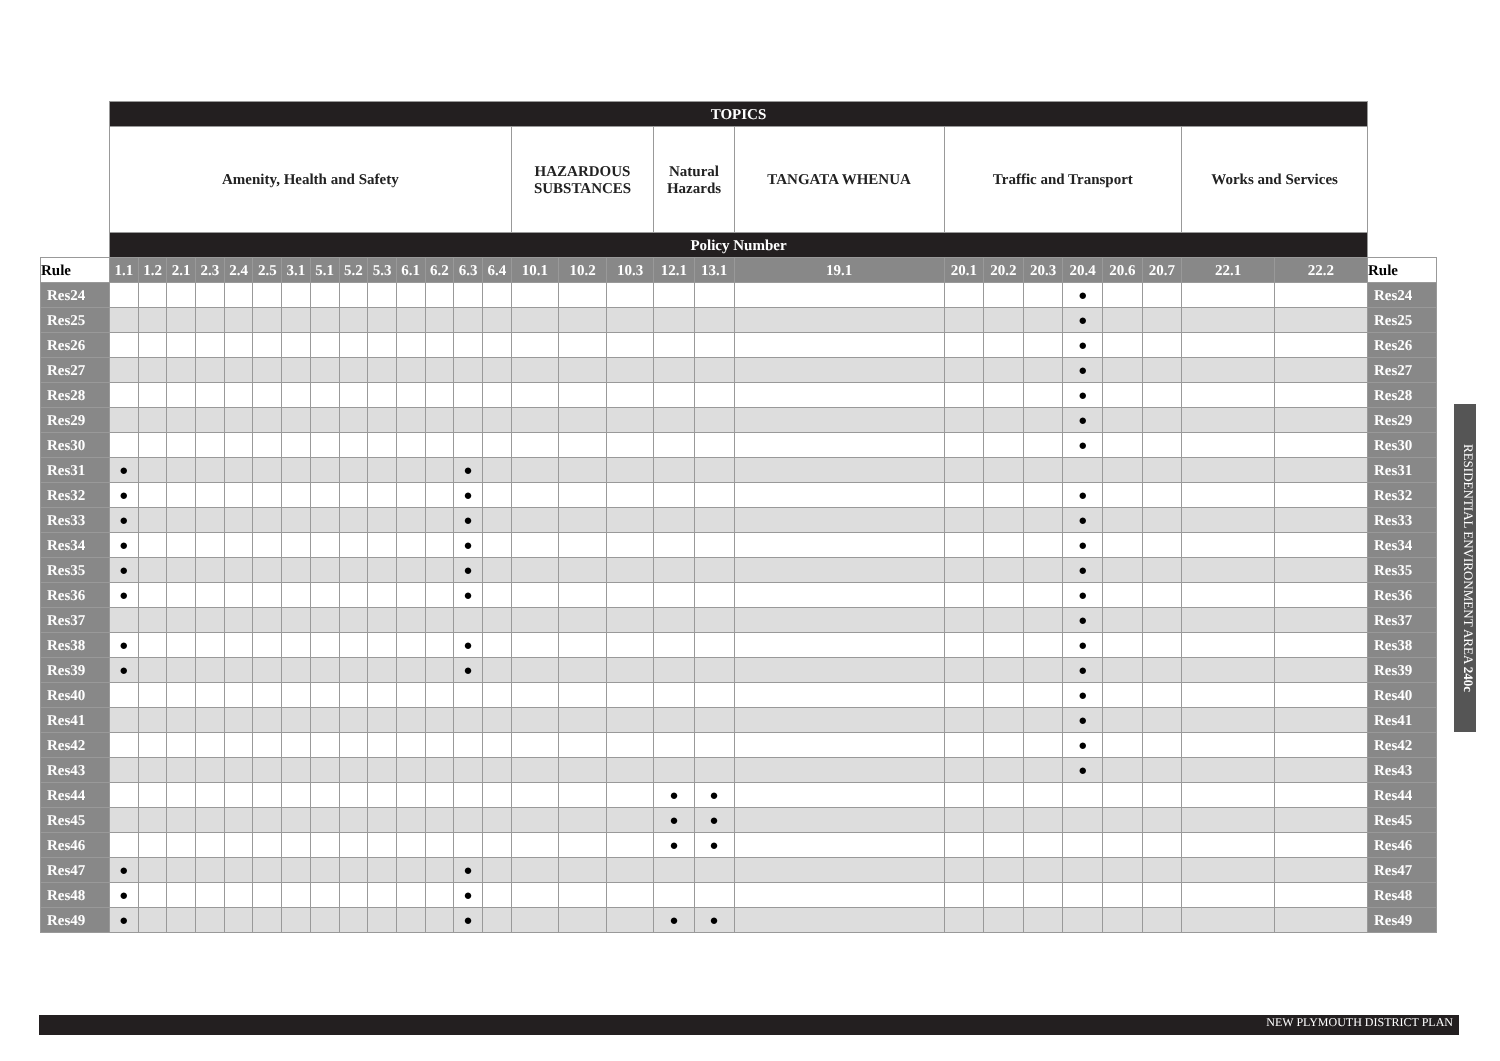| | TOPICS | | | | | | | | | | | | | | | | | | | | | | | | | | | | |
| | Amenity, Health and Safety | | | | | | | | | | | | | | HAZARDOUS SUBSTANCES | | | Natural Hazards | | TANGATA WHENUA | Traffic and Transport | | | | | | Works and Services | | |
| | Policy Number | | | | | | | | | | | | | | | | | | | | | | | | | | | | |
| Rule | 1.1 | 1.2 | 2.1 | 2.3 | 2.4 | 2.5 | 3.1 | 5.1 | 5.2 | 5.3 | 6.1 | 6.2 | 6.3 | 6.4 | 10.1 | 10.2 | 10.3 | 12.1 | 13.1 | 19.1 | 20.1 | 20.2 | 20.3 | 20.4 | 20.6 | 20.7 | 22.1 | 22.2 | Rule |
| Res24 | | | | | | | | | | | | | | | | | | | | | | | | ● | | | | | Res24 |
| Res25 | | | | | | | | | | | | | | | | | | | | | | | | ● | | | | | Res25 |
| Res26 | | | | | | | | | | | | | | | | | | | | | | | | ● | | | | | Res26 |
| Res27 | | | | | | | | | | | | | | | | | | | | | | | | ● | | | | | Res27 |
| Res28 | | | | | | | | | | | | | | | | | | | | | | | | ● | | | | | Res28 |
| Res29 | | | | | | | | | | | | | | | | | | | | | | | | ● | | | | | Res29 |
| Res30 | | | | | | | | | | | | | | | | | | | | | | | | ● | | | | | Res30 |
| Res31 | ● | | | | | | | | | | | | ● | | | | | | | | | | | | | | | | Res31 |
| Res32 | ● | | | | | | | | | | | | ● | | | | | | | | | | | ● | | | | | Res32 |
| Res33 | ● | | | | | | | | | | | | ● | | | | | | | | | | | ● | | | | | Res33 |
| Res34 | ● | | | | | | | | | | | | ● | | | | | | | | | | | ● | | | | | Res34 |
| Res35 | ● | | | | | | | | | | | | ● | | | | | | | | | | | ● | | | | | Res35 |
| Res36 | ● | | | | | | | | | | | | ● | | | | | | | | | | | ● | | | | | Res36 |
| Res37 | | | | | | | | | | | | | | | | | | | | | | | | ● | | | | | Res37 |
| Res38 | ● | | | | | | | | | | | | ● | | | | | | | | | | | ● | | | | | Res38 |
| Res39 | ● | | | | | | | | | | | | ● | | | | | | | | | | | ● | | | | | Res39 |
| Res40 | | | | | | | | | | | | | | | | | | | | | | | | ● | | | | | Res40 |
| Res41 | | | | | | | | | | | | | | | | | | | | | | | | ● | | | | | Res41 |
| Res42 | | | | | | | | | | | | | | | | | | | | | | | | ● | | | | | Res42 |
| Res43 | | | | | | | | | | | | | | | | | | | | | | | | ● | | | | | Res43 |
| Res44 | | | | | | | | | | | | | | | | | | ● | ● | | | | | | | | | | Res44 |
| Res45 | | | | | | | | | | | | | | | | | | ● | ● | | | | | | | | | | Res45 |
| Res46 | | | | | | | | | | | | | | | | | | ● | ● | | | | | | | | | | Res46 |
| Res47 | ● | | | | | | | | | | | | ● | | | | | | | | | | | | | | | | Res47 |
| Res48 | ● | | | | | | | | | | | | ● | | | | | | | | | | | | | | | | Res48 |
| Res49 | ● | | | | | | | | | | | | ● | | | | | ● | ● | | | | | | | | | | Res49 |
RESIDENTIAL ENVIRONMENT AREA 240c
NEW PLYMOUTH DISTRICT PLAN